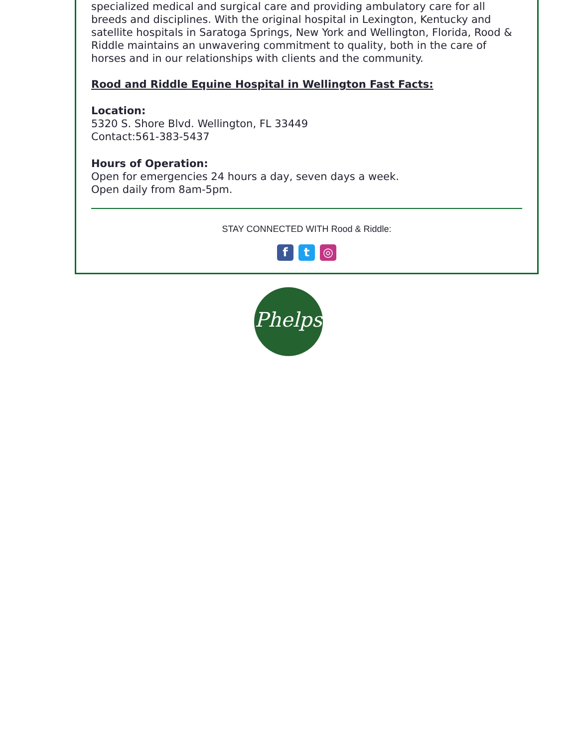specialized medical and surgical care and providing ambulatory care for all breeds and disciplines. With the original hospital in Lexington, Kentucky and satellite hospitals in Saratoga Springs, New York and Wellington, Florida, Rood & Riddle maintains an unwavering commitment to quality, both in the care of horses and in our relationships with clients and the community.
Rood and Riddle Equine Hospital in Wellington Fast Facts:
Location:
5320 S. Shore Blvd. Wellington, FL 33449
Contact:561-383-5437
Hours of Operation:
Open for emergencies 24 hours a day, seven days a week.
Open daily from 8am-5pm.
STAY CONNECTED WITH Rood & Riddle:
ft ◎
Phelps